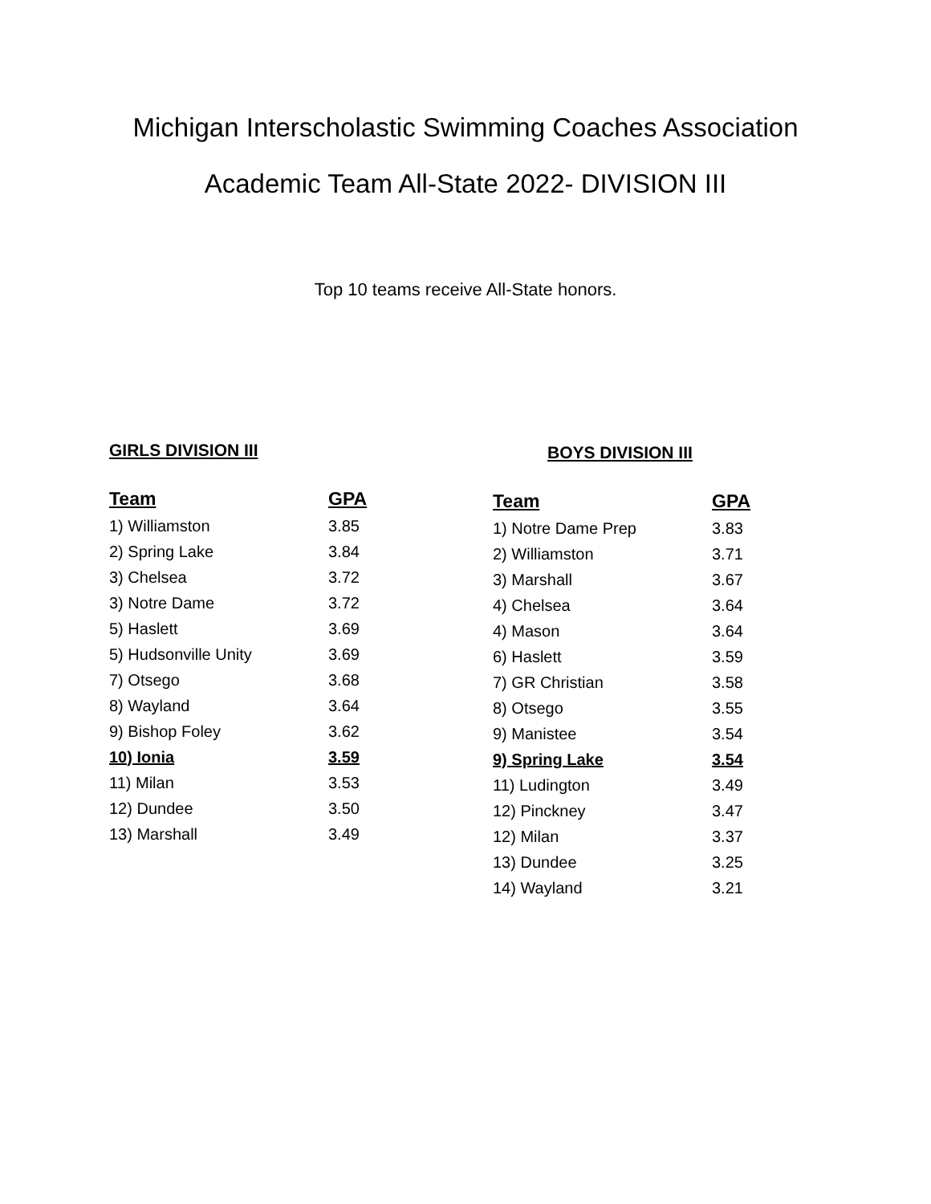Michigan Interscholastic Swimming Coaches Association
Academic Team All-State 2022- DIVISION III
Top 10 teams receive All-State honors.
GIRLS DIVISION III
| Team | GPA |
| --- | --- |
| 1) Williamston | 3.85 |
| 2) Spring Lake | 3.84 |
| 3) Chelsea | 3.72 |
| 3) Notre Dame | 3.72 |
| 5) Haslett | 3.69 |
| 5) Hudsonville Unity | 3.69 |
| 7) Otsego | 3.68 |
| 8) Wayland | 3.64 |
| 9) Bishop Foley | 3.62 |
| 10) Ionia | 3.59 |
| 11) Milan | 3.53 |
| 12) Dundee | 3.50 |
| 13) Marshall | 3.49 |
BOYS DIVISION III
| Team | GPA |
| --- | --- |
| 1) Notre Dame Prep | 3.83 |
| 2) Williamston | 3.71 |
| 3) Marshall | 3.67 |
| 4) Chelsea | 3.64 |
| 4) Mason | 3.64 |
| 6) Haslett | 3.59 |
| 7) GR Christian | 3.58 |
| 8) Otsego | 3.55 |
| 9) Manistee | 3.54 |
| 9) Spring Lake | 3.54 |
| 11) Ludington | 3.49 |
| 12) Pinckney | 3.47 |
| 12) Milan | 3.37 |
| 13) Dundee | 3.25 |
| 14) Wayland | 3.21 |